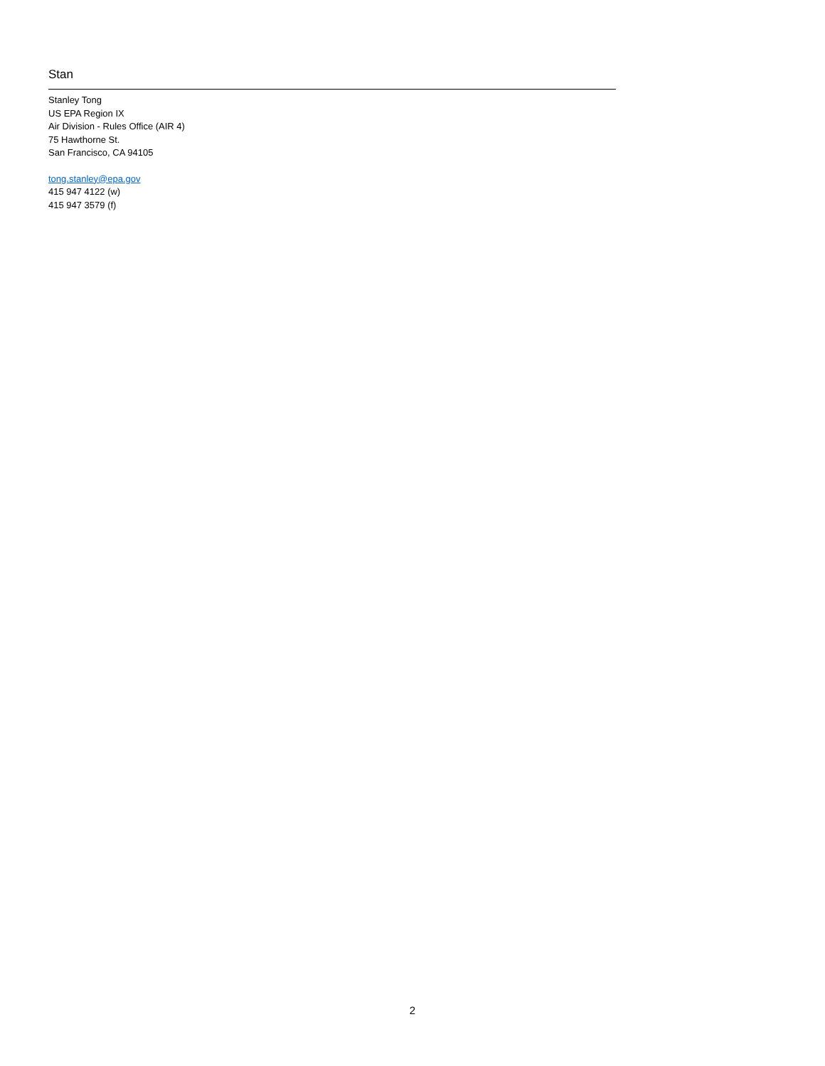Stan
Stanley Tong
US EPA Region IX
Air Division - Rules Office (AIR 4)
75 Hawthorne St.
San Francisco, CA 94105
tong.stanley@epa.gov
415 947 4122 (w)
415 947 3579 (f)
2